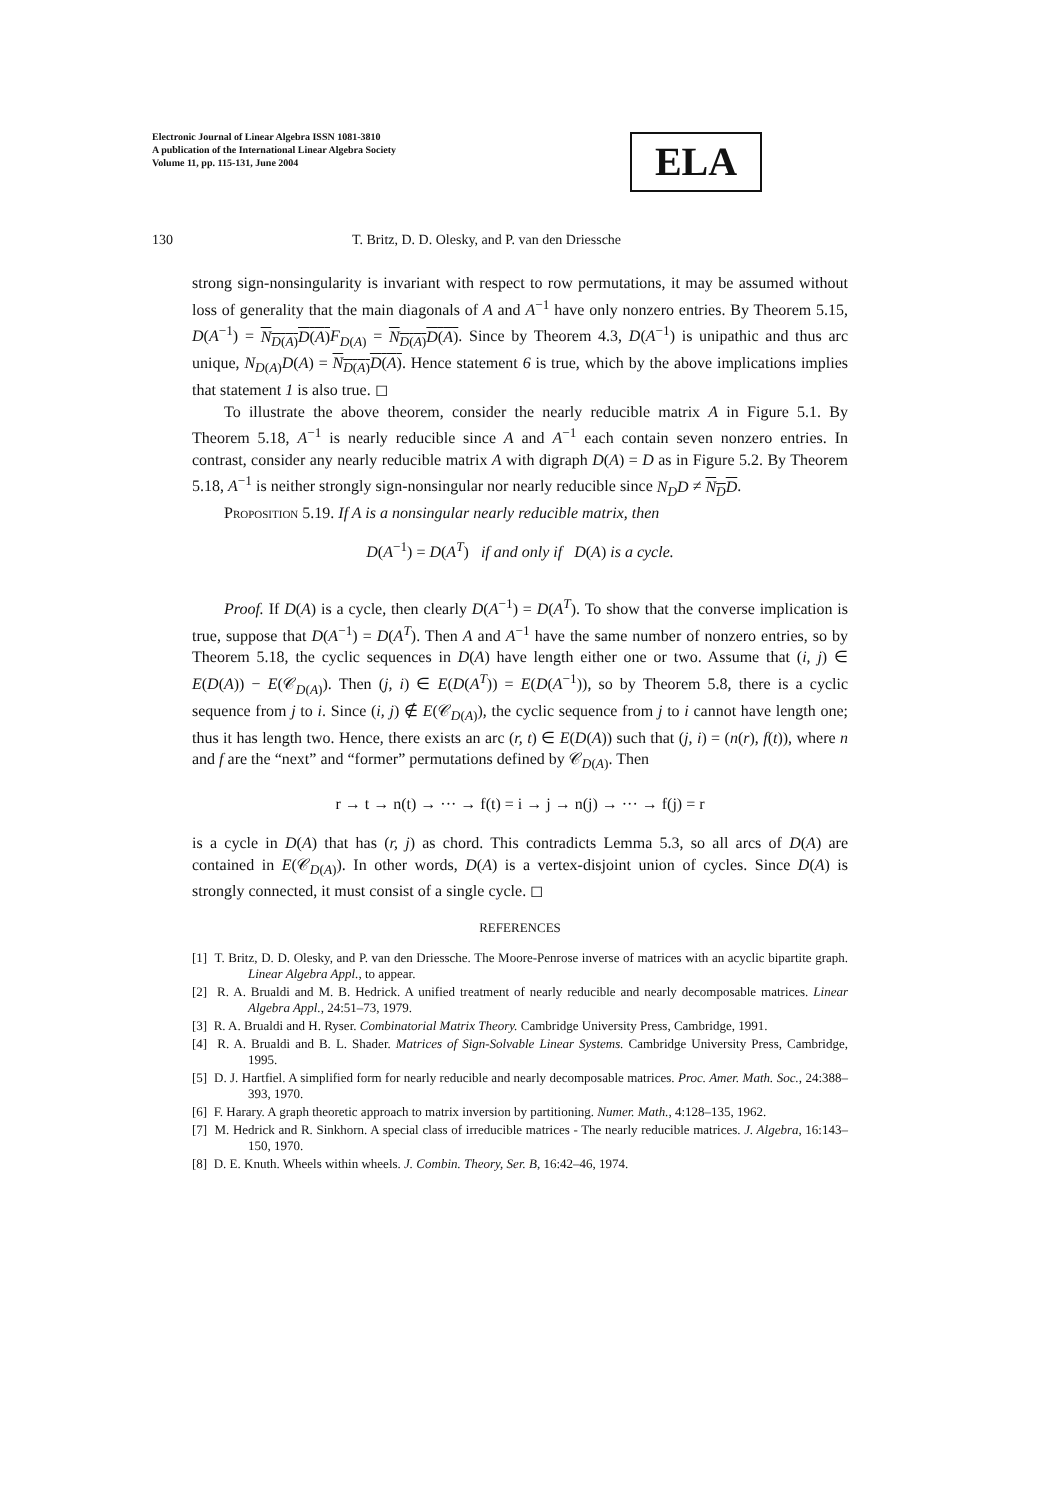Electronic Journal of Linear Algebra ISSN 1081-3810
A publication of the International Linear Algebra Society
Volume 11, pp. 115-131, June 2004
ELA
130 T. Britz, D. D. Olesky, and P. van den Driessche
strong sign-nonsingularity is invariant with respect to row permutations, it may be assumed without loss of generality that the main diagonals of A and A<sup>−1</sup> have only nonzero entries. By Theorem 5.15, D(A<sup>−1</sup>) = N<sub>D(A)</sub>D(A) F<sub>D(A)</sub> = N<sub>D(A)</sub>D(A). Since by Theorem 4.3, D(A<sup>−1</sup>) is unipathic and thus arc unique, N<sub>D(A)</sub>D(A) = N<sub>D(A)</sub>D(A). Hence statement 6 is true, which by the above implications implies that statement 1 is also true. ◻
To illustrate the above theorem, consider the nearly reducible matrix A in Figure 5.1. By Theorem 5.18, A<sup>−1</sup> is nearly reducible since A and A<sup>−1</sup> each contain seven nonzero entries. In contrast, consider any nearly reducible matrix A with digraph D(A) = D as in Figure 5.2. By Theorem 5.18, A<sup>−1</sup> is neither strongly sign-nonsingular nor nearly reducible since N<sub>D</sub>D ≠ N<sub>D</sub>D.
Proposition 5.19. If A is a nonsingular nearly reducible matrix, then
D(A<sup>−1</sup>) = D(A<sup>T</sup>) if and only if D(A) is a cycle.
Proof. If D(A) is a cycle, then clearly D(A<sup>−1</sup>) = D(A<sup>T</sup>). To show that the converse implication is true, suppose that D(A<sup>−1</sup>) = D(A<sup>T</sup>). Then A and A<sup>−1</sup> have the same number of nonzero entries, so by Theorem 5.18, the cyclic sequences in D(A) have length either one or two. Assume that (i, j) ∈ E(D(A)) − E(𝒞<sub>D(A)</sub>). Then (j, i) ∈ E(D(A<sup>T</sup>)) = E(D(A<sup>−1</sup>)), so by Theorem 5.8, there is a cyclic sequence from j to i. Since (i, j) ∉ E(𝒞<sub>D(A)</sub>), the cyclic sequence from j to i cannot have length one; thus it has length two. Hence, there exists an arc (r, t) ∈ E(D(A)) such that (j, i) = (n(r), f(t)), where n and f are the “next” and “former” permutations defined by 𝒞<sub>D(A)</sub>. Then
r → t → n(t) → ··· → f(t) = i → j → n(j) → ··· → f(j) = r
is a cycle in D(A) that has (r, j) as chord. This contradicts Lemma 5.3, so all arcs of D(A) are contained in E(𝒞<sub>D(A)</sub>). In other words, D(A) is a vertex-disjoint union of cycles. Since D(A) is strongly connected, it must consist of a single cycle. ◻
REFERENCES
[1] T. Britz, D. D. Olesky, and P. van den Driessche. The Moore-Penrose inverse of matrices with an acyclic bipartite graph. Linear Algebra Appl., to appear.
[2] R. A. Brualdi and M. B. Hedrick. A unified treatment of nearly reducible and nearly decomposable matrices. Linear Algebra Appl., 24:51–73, 1979.
[3] R. A. Brualdi and H. Ryser. Combinatorial Matrix Theory. Cambridge University Press, Cambridge, 1991.
[4] R. A. Brualdi and B. L. Shader. Matrices of Sign-Solvable Linear Systems. Cambridge University Press, Cambridge, 1995.
[5] D. J. Hartfiel. A simplified form for nearly reducible and nearly decomposable matrices. Proc. Amer. Math. Soc., 24:388–393, 1970.
[6] F. Harary. A graph theoretic approach to matrix inversion by partitioning. Numer. Math., 4:128–135, 1962.
[7] M. Hedrick and R. Sinkhorn. A special class of irreducible matrices - The nearly reducible matrices. J. Algebra, 16:143–150, 1970.
[8] D. E. Knuth. Wheels within wheels. J. Combin. Theory, Ser. B, 16:42–46, 1974.